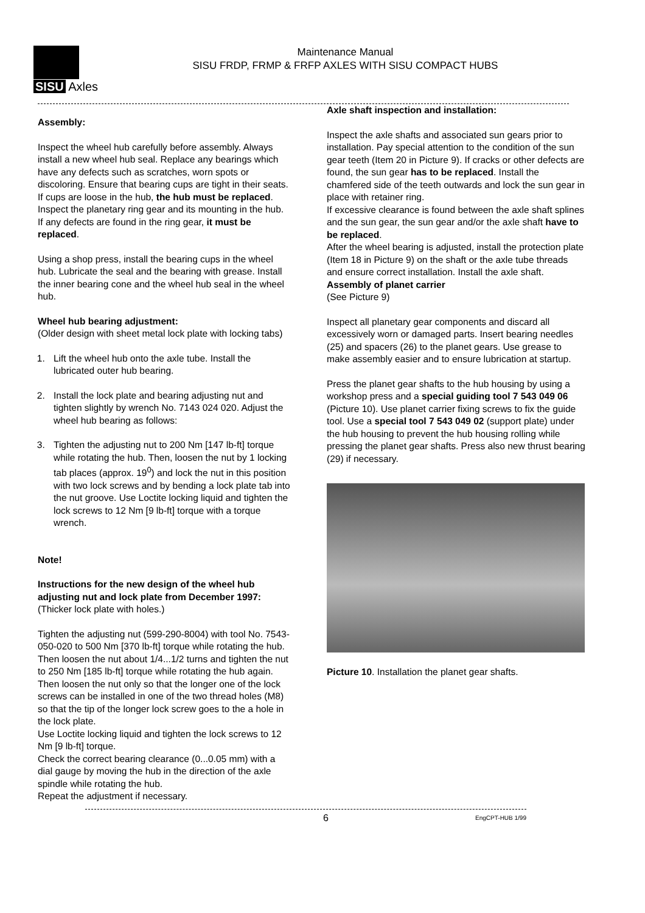SISU Axles
Maintenance Manual
SISU FRDP, FRMP & FRFP AXLES WITH SISU COMPACT HUBS
Assembly:
Inspect the wheel hub carefully before assembly. Always install a new wheel hub seal. Replace any bearings which have any defects such as scratches, worn spots or discoloring. Ensure that bearing cups are tight in their seats. If cups are loose in the hub, the hub must be replaced. Inspect the planetary ring gear and its mounting in the hub. If any defects are found in the ring gear, it must be replaced.
Using a shop press, install the bearing cups in the wheel hub. Lubricate the seal and the bearing with grease. Install the inner bearing cone and the wheel hub seal in the wheel hub.
Wheel hub bearing adjustment:
(Older design with sheet metal lock plate with locking tabs)
1. Lift the wheel hub onto the axle tube. Install the lubricated outer hub bearing.
2. Install the lock plate and bearing adjusting nut and tighten slightly by wrench No. 7143 024 020. Adjust the wheel hub bearing as follows:
3. Tighten the adjusting nut to 200 Nm [147 lb-ft] torque while rotating the hub. Then, loosen the nut by 1 locking tab places (approx. 19<sup>0</sup>) and lock the nut in this position with two lock screws and by bending a lock plate tab into the nut groove. Use Loctite locking liquid and tighten the lock screws to 12 Nm [9 lb-ft] torque with a torque wrench.
Note!
Instructions for the new design of the wheel hub adjusting nut and lock plate from December 1997:
(Thicker lock plate with holes.)
Tighten the adjusting nut (599-290-8004) with tool No. 7543-050-020 to 500 Nm [370 lb-ft] torque while rotating the hub. Then loosen the nut about 1/4...1/2 turns and tighten the nut to 250 Nm [185 lb-ft] torque while rotating the hub again.
Then loosen the nut only so that the longer one of the lock screws can be installed in one of the two thread holes (M8) so that the tip of the longer lock screw goes to the a hole in the lock plate.
Use Loctite locking liquid and tighten the lock screws to 12 Nm [9 lb-ft] torque.
Check the correct bearing clearance (0...0.05 mm) with a dial gauge by moving the hub in the direction of the axle spindle while rotating the hub.
Repeat the adjustment if necessary.
Axle shaft inspection and installation:
Inspect the axle shafts and associated sun gears prior to installation. Pay special attention to the condition of the sun gear teeth (Item 20 in Picture 9). If cracks or other defects are found, the sun gear has to be replaced. Install the chamfered side of the teeth outwards and lock the sun gear in place with retainer ring.
If excessive clearance is found between the axle shaft splines and the sun gear, the sun gear and/or the axle shaft have to be replaced.
After the wheel bearing is adjusted, install the protection plate (Item 18 in Picture 9) on the shaft or the axle tube threads and ensure correct installation. Install the axle shaft.
Assembly of planet carrier
(See Picture 9)
Inspect all planetary gear components and discard all excessively worn or damaged parts. Insert bearing needles (25) and spacers (26) to the planet gears. Use grease to make assembly easier and to ensure lubrication at startup.
Press the planet gear shafts to the hub housing by using a workshop press and a special guiding tool 7 543 049 06 (Picture 10). Use planet carrier fixing screws to fix the guide tool. Use a special tool 7 543 049 02 (support plate) under the hub housing to prevent the hub housing rolling while pressing the planet gear shafts. Press also new thrust bearing (29) if necessary.
Picture 10. Installation the planet gear shafts.
6 EngCPT-HUB 1/99